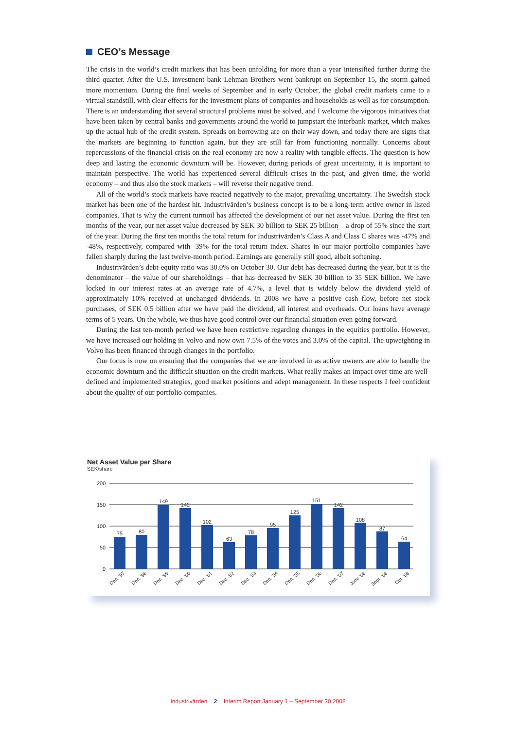CEO’s Message
The crisis in the world’s credit markets that has been unfolding for more than a year intensified further during the third quarter. After the U.S. investment bank Lehman Brothers went bankrupt on September 15, the storm gained more momentum. During the final weeks of September and in early October, the global credit markets came to a virtual standstill, with clear effects for the investment plans of companies and households as well as for consumption. There is an understanding that several structural problems must be solved, and I welcome the vigorous initiatives that have been taken by central banks and governments around the world to jumpstart the interbank market, which makes up the actual hub of the credit system. Spreads on borrowing are on their way down, and today there are signs that the markets are beginning to function again, but they are still far from functioning normally. Concerns about repercussions of the financial crisis on the real economy are now a reality with tangible effects. The question is how deep and lasting the economic downturn will be. However, during periods of great uncertainty, it is important to maintain perspective. The world has experienced several difficult crises in the past, and given time, the world economy – and thus also the stock markets – will reverse their negative trend.
All of the world’s stock markets have reacted negatively to the major, prevailing uncertainty. The Swedish stock market has been one of the hardest hit. Industrivärden’s business concept is to be a long-term active owner in listed companies. That is why the current turmoil has affected the development of our net asset value. During the first ten months of the year, our net asset value decreased by SEK 30 billion to SEK 25 billion – a drop of 55% since the start of the year. During the first ten months the total return for Industrivärden’s Class A and Class C shares was -47% and -48%, respectively, compared with -39% for the total return index. Shares in our major portfolio companies have fallen sharply during the last twelve-month period. Earnings are generally still good, albeit softening.
Industrivärden’s debt-equity ratio was 30.0% on October 30. Our debt has decreased during the year, but it is the denominator – the value of our shareholdings – that has decreased by SEK 30 billion to 35 SEK billion. We have locked in our interest rates at an average rate of 4.7%, a level that is widely below the dividend yield of approximately 10% received at unchanged dividends. In 2008 we have a positive cash flow, before net stock purchases, of SEK 0.5 billion after we have paid the dividend, all interest and overheads. Our loans have average terms of 5 years. On the whole, we thus have good control over our financial situation even going forward.
During the last ten-month period we have been restrictive regarding changes in the equities portfolio. However, we have increased our holding in Volvo and now own 7.5% of the votes and 3.0% of the capital. The upweighting in Volvo has been financed through changes in the portfolio.
Our focus is now on ensuring that the companies that we are involved in as active owners are able to handle the economic downturn and the difficult situation on the credit markets. What really makes an impact over time are well-defined and implemented strategies, good market positions and adept management. In these respects I feel confident about the quality of our portfolio companies.
Net Asset Value per Share
SEK/share
200
150
100
50
0
75
80
149
142
102
63
78
95
125
151
142
108
87
64
Dec. ’97
Dec. ’98
Dec. ’99
Dec. ’00
Dec. ’01
Dec. ’02
Dec. ’03
Dec. ’04
Dec. ’05
Dec. ’06
Dec. ’07
June ’08
Sept. ’08
Oct. ’08
Industrivärden 2 Interim Report January 1 – September 30 2008